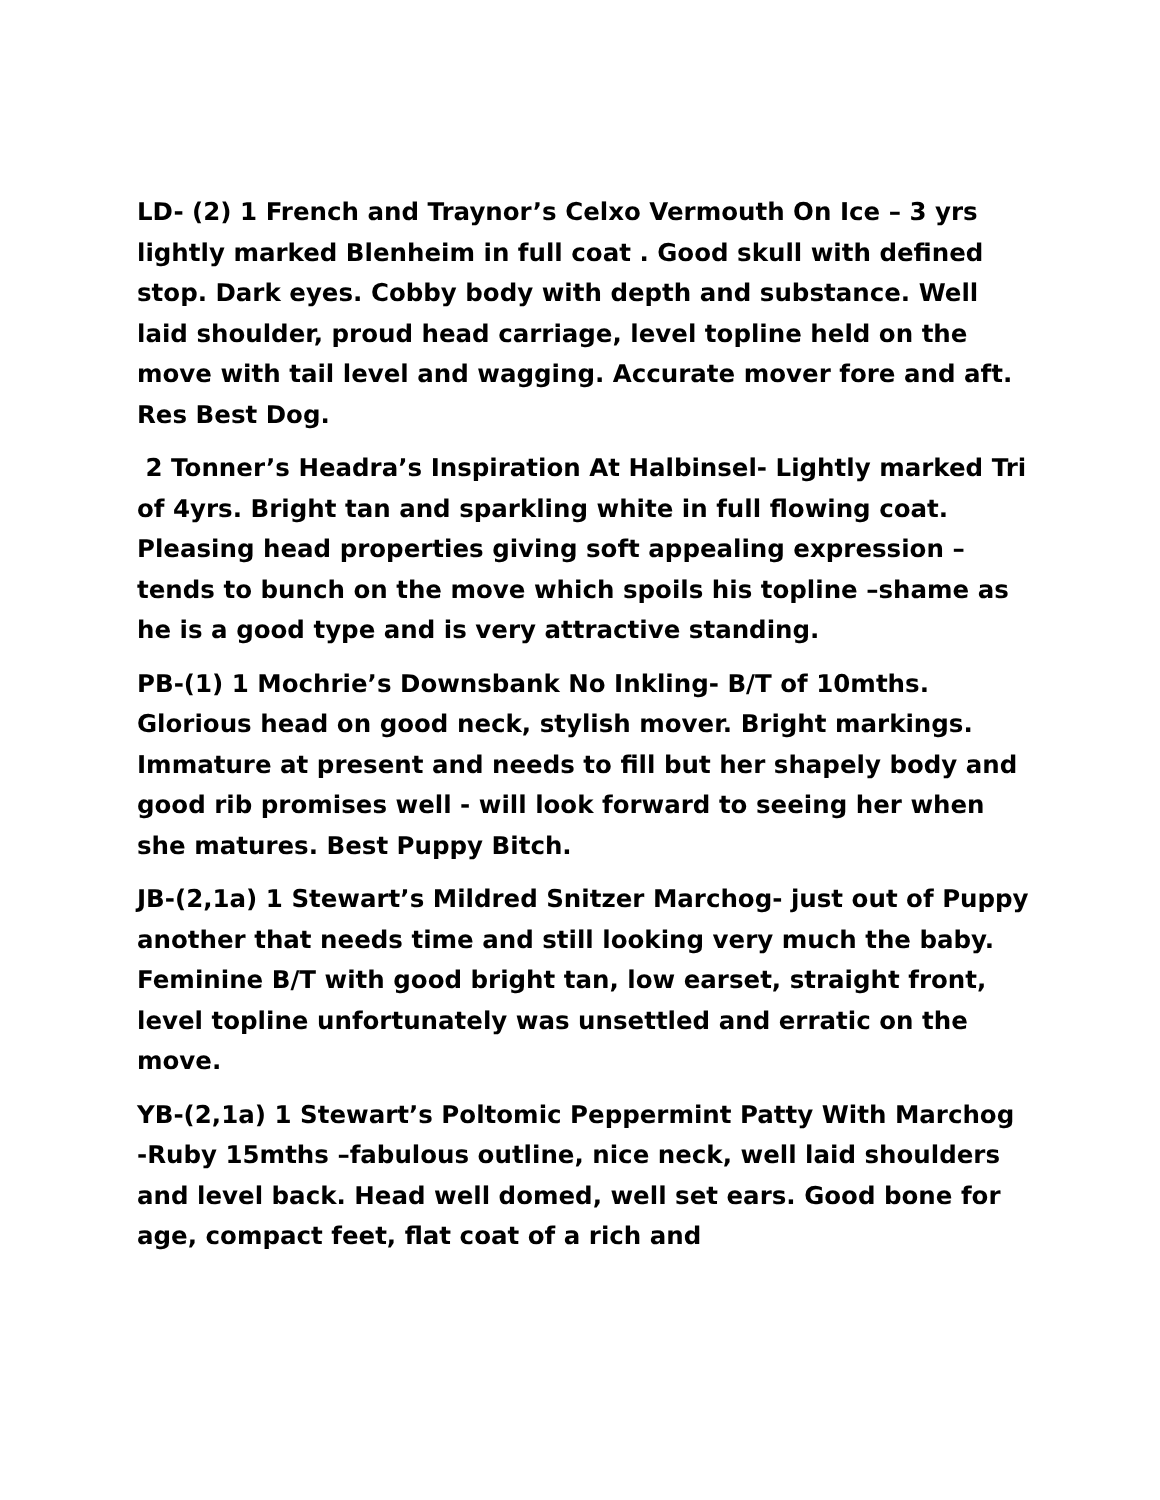LD- (2) 1 French and Traynor’s Celxo Vermouth On Ice – 3 yrs lightly marked Blenheim in full coat . Good skull with defined stop. Dark eyes. Cobby body with depth and substance. Well laid shoulder, proud head carriage, level topline held on the move with tail level and wagging. Accurate mover fore and aft. Res Best Dog.
2 Tonner’s Headra’s Inspiration At Halbinsel- Lightly marked Tri of 4yrs. Bright tan and sparkling white in full flowing coat. Pleasing head properties giving soft appealing expression – tends to bunch on the move which spoils his topline –shame as he is a good type and is very attractive standing.
PB-(1) 1 Mochrie’s Downsbank No Inkling- B/T of 10mths. Glorious head on good neck, stylish mover. Bright markings. Immature at present and needs to fill but her shapely body and good rib promises well - will look forward to seeing her when she matures. Best Puppy Bitch.
JB-(2,1a) 1 Stewart’s Mildred Snitzer Marchog- just out of Puppy another that needs time and still looking very much the baby. Feminine B/T with good bright tan, low earset, straight front, level topline unfortunately was unsettled and erratic on the move.
YB-(2,1a) 1 Stewart’s Poltomic Peppermint Patty With Marchog -Ruby 15mths –fabulous outline, nice neck, well laid shoulders and level back. Head well domed, well set ears. Good bone for age, compact feet, flat coat of a rich and